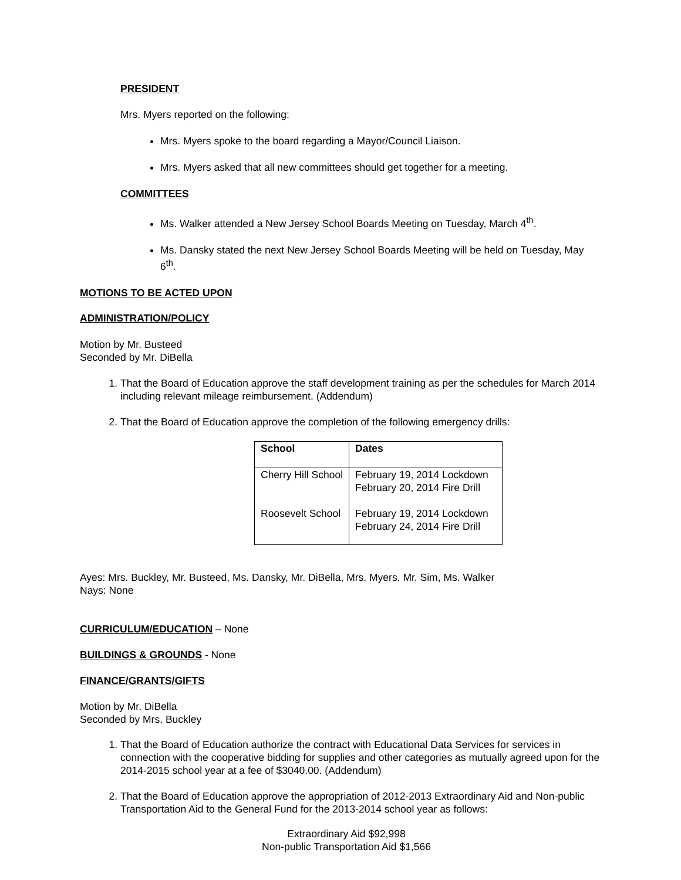PRESIDENT
Mrs. Myers reported on the following:
Mrs. Myers spoke to the board regarding a Mayor/Council Liaison.
Mrs. Myers asked that all new committees should get together for a meeting.
COMMITTEES
Ms. Walker attended a New Jersey School Boards Meeting on Tuesday, March 4<sup>th</sup>.
Ms. Dansky stated the next New Jersey School Boards Meeting will be held on Tuesday, May 6<sup>th</sup>.
MOTIONS TO BE ACTED UPON
ADMINISTRATION/POLICY
Motion by Mr. Busteed
Seconded by Mr. DiBella
1. That the Board of Education approve the staff development training as per the schedules for March 2014 including relevant mileage reimbursement. (Addendum)
2. That the Board of Education approve the completion of the following emergency drills:
| School | Dates |
| --- | --- |
| Cherry Hill School Roosevelt School | February 19, 2014 Lockdown February 20, 2014 Fire Drill February 19, 2014 Lockdown February 24, 2014 Fire Drill |
Ayes: Mrs. Buckley, Mr. Busteed, Ms. Dansky, Mr. DiBella, Mrs. Myers, Mr. Sim, Ms. Walker
Nays: None
CURRICULUM/EDUCATION – None
BUILDINGS & GROUNDS - None
FINANCE/GRANTS/GIFTS
Motion by Mr. DiBella
Seconded by Mrs. Buckley
1. That the Board of Education authorize the contract with Educational Data Services for services in connection with the cooperative bidding for supplies and other categories as mutually agreed upon for the 2014-2015 school year at a fee of $3040.00. (Addendum)
2. That the Board of Education approve the appropriation of 2012-2013 Extraordinary Aid and Non-public Transportation Aid to the General Fund for the 2013-2014 school year as follows:
Extraordinary Aid $92,998
Non-public Transportation Aid $1,566